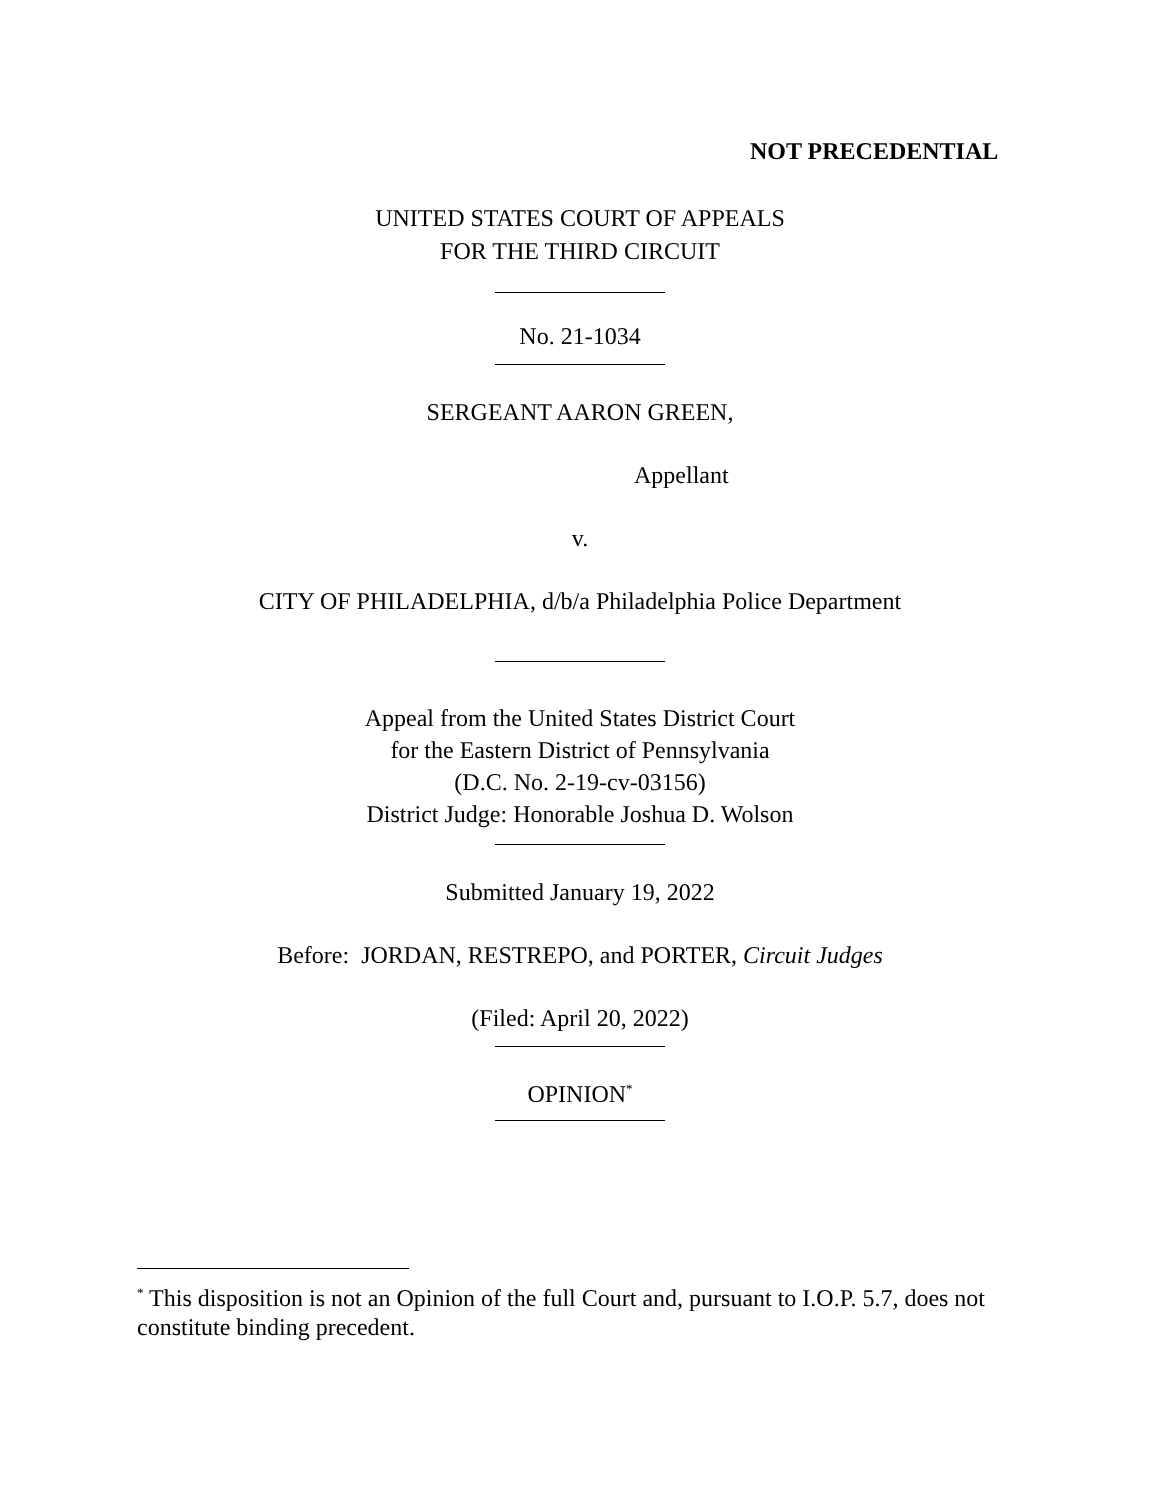NOT PRECEDENTIAL
UNITED STATES COURT OF APPEALS
FOR THE THIRD CIRCUIT
No. 21-1034
SERGEANT AARON GREEN,
Appellant
v.
CITY OF PHILADELPHIA, d/b/a Philadelphia Police Department
Appeal from the United States District Court
for the Eastern District of Pennsylvania
(D.C. No. 2-19-cv-03156)
District Judge: Honorable Joshua D. Wolson
Submitted January 19, 2022
Before: JORDAN, RESTREPO, and PORTER, Circuit Judges
(Filed: April 20, 2022)
OPINION<sup>*</sup>
<sup>*</sup> This disposition is not an Opinion of the full Court and, pursuant to I.O.P. 5.7, does not constitute binding precedent.